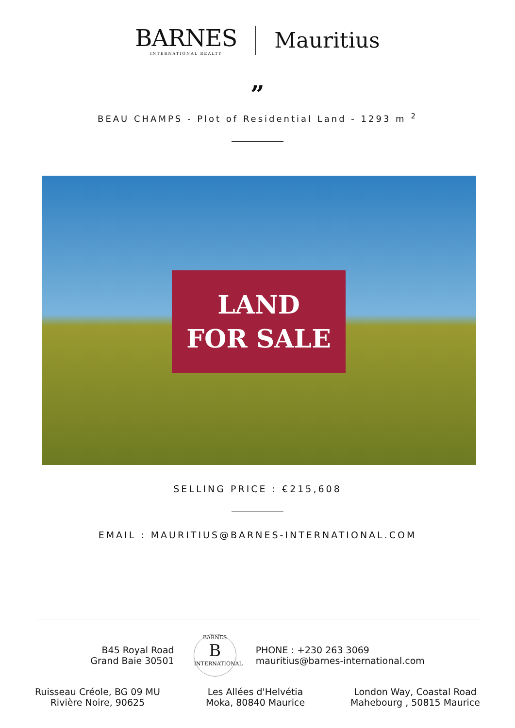BARNES
INTERNATIONAL REALTY
Mauritius
”
BEAU CHAMPS - Plot of Residential Land - 1293 m <sup>2</sup>
LAND
FOR SALE
SELLING PRICE : €215,608
EMAIL : MAURITIUS@BARNES-INTERNATIONAL.COM
B45 Royal Road
Grand Baie 30501
BARNES
B
INTERNATIONAL
PHONE : +230 263 3069
mauritius@barnes-international.com
Ruisseau Créole, BG 09 MU
Rivière Noire, 90625
Les Allées d'Helvétia
Moka, 80840 Maurice
London Way, Coastal Road
Mahebourg , 50815 Maurice